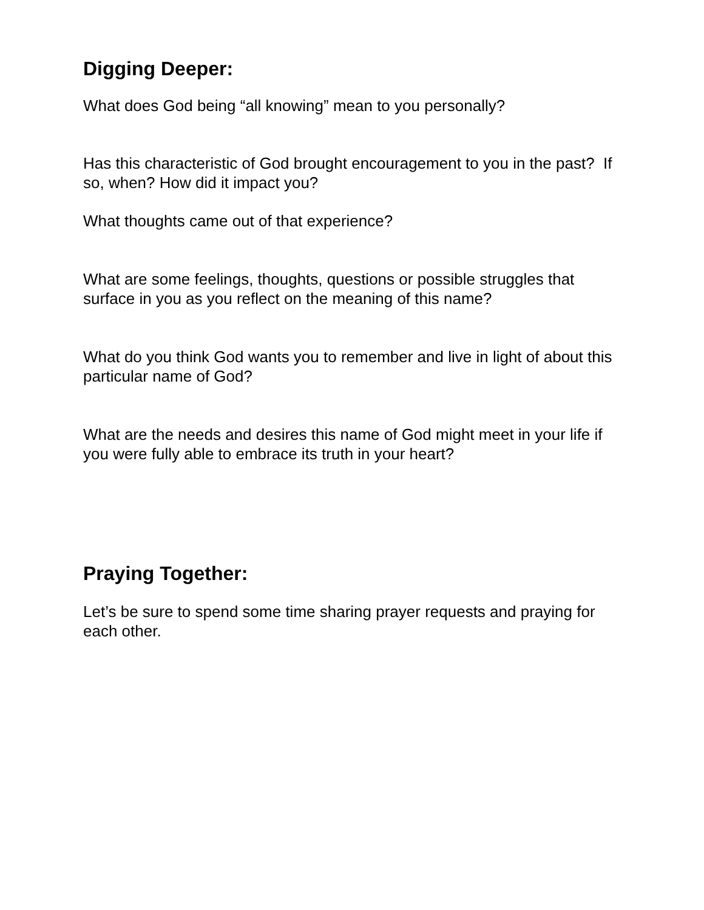Digging Deeper:
What does God being “all knowing” mean to you personally?
Has this characteristic of God brought encouragement to you in the past? If so, when? How did it impact you?
What thoughts came out of that experience?
What are some feelings, thoughts, questions or possible struggles that surface in you as you reflect on the meaning of this name?
What do you think God wants you to remember and live in light of about this particular name of God?
What are the needs and desires this name of God might meet in your life if you were fully able to embrace its truth in your heart?
Praying Together:
Let’s be sure to spend some time sharing prayer requests and praying for each other.